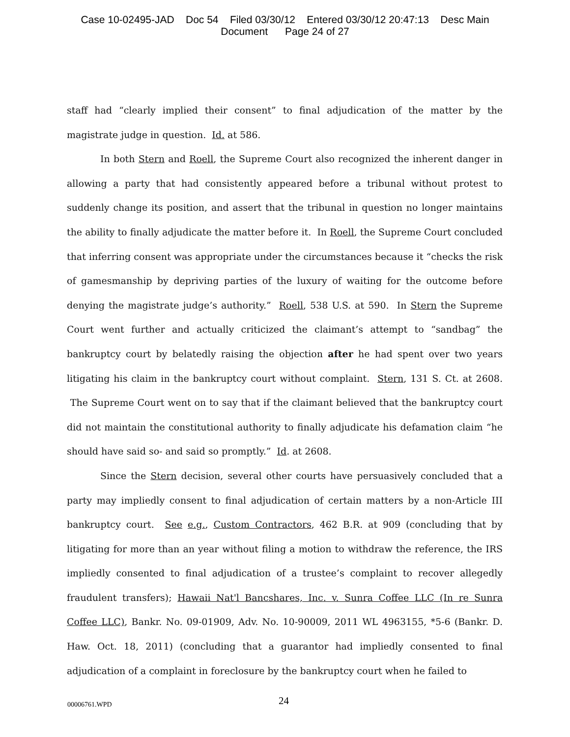Case 10-02495-JAD Doc 54 Filed 03/30/12 Entered 03/30/12 20:47:13 Desc Main
Document Page 24 of 27
staff had “clearly implied their consent” to final adjudication of the matter by the magistrate judge in question. Id. at 586.
In both Stern and Roell, the Supreme Court also recognized the inherent danger in allowing a party that had consistently appeared before a tribunal without protest to suddenly change its position, and assert that the tribunal in question no longer maintains the ability to finally adjudicate the matter before it. In Roell, the Supreme Court concluded that inferring consent was appropriate under the circumstances because it “checks the risk of gamesmanship by depriving parties of the luxury of waiting for the outcome before denying the magistrate judge’s authority.” Roell, 538 U.S. at 590. In Stern the Supreme Court went further and actually criticized the claimant’s attempt to “sandbag” the bankruptcy court by belatedly raising the objection after he had spent over two years litigating his claim in the bankruptcy court without complaint. Stern, 131 S. Ct. at 2608. The Supreme Court went on to say that if the claimant believed that the bankruptcy court did not maintain the constitutional authority to finally adjudicate his defamation claim “he should have said so- and said so promptly.” Id. at 2608.
Since the Stern decision, several other courts have persuasively concluded that a party may impliedly consent to final adjudication of certain matters by a non-Article III bankruptcy court. See e.g., Custom Contractors, 462 B.R. at 909 (concluding that by litigating for more than an year without filing a motion to withdraw the reference, the IRS impliedly consented to final adjudication of a trustee’s complaint to recover allegedly fraudulent transfers); Hawaii Nat'l Bancshares, Inc. v. Sunra Coffee LLC (In re Sunra Coffee LLC), Bankr. No. 09-01909, Adv. No. 10-90009, 2011 WL 4963155, *5-6 (Bankr. D. Haw. Oct. 18, 2011) (concluding that a guarantor had impliedly consented to final adjudication of a complaint in foreclosure by the bankruptcy court when he failed to
00006761.WPD 24